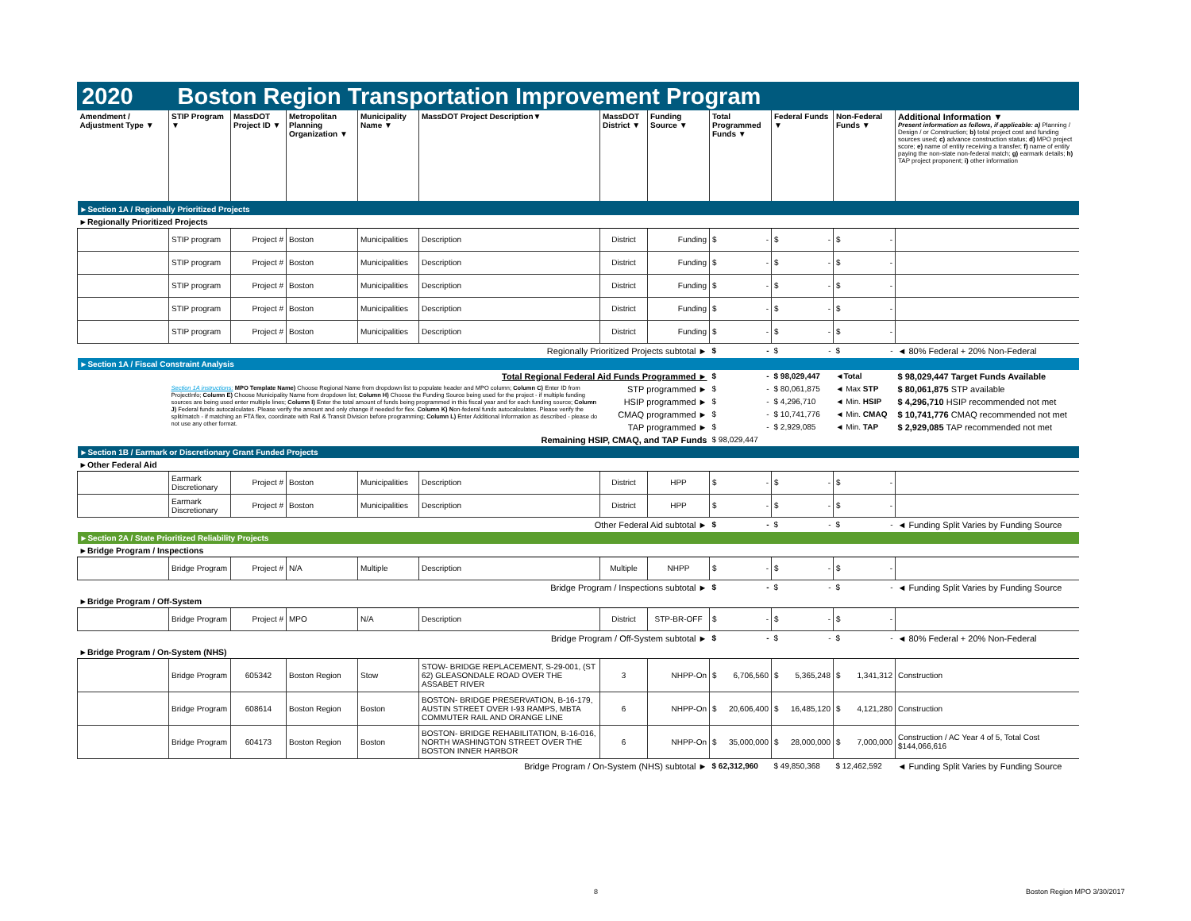2020 Boston Region Transportation Improvement Program
| Amendment / Adjustment Type ▼ | STIP Program ▼ | MassDOT Project ID ▼ | Metropolitan Planning Organization ▼ | Municipality Name ▼ | MassDOT Project Description▼ | MassDOT District ▼ | Funding Source ▼ | Total Programmed Funds ▼ | Federal Funds ▼ | Non-Federal Funds ▼ | Additional Information ▼ Present information as follows, if applicable: a) Planning / Design / or Construction; b) total project cost and funding sources used; c) advance construction status; d) MPO project score; e) name of entity receiving a transfer; f) name of entity paying the non-state non-federal match; g) earmark details; h) TAP project proponent; i) other information |
| --- | --- | --- | --- | --- | --- | --- | --- | --- | --- | --- | --- |
| ►Section 1A / Regionally Prioritized Projects | | | | | | | | | | | |
| ►Regionally Prioritized Projects | | | | | | | | | | | |
| | STIP program | Project # | Boston | Municipalities | Description | District | Funding | $ - | $ - | $ - | |
| | STIP program | Project # | Boston | Municipalities | Description | District | Funding | $ - | $ - | $ - | |
| | STIP program | Project # | Boston | Municipalities | Description | District | Funding | $ - | $ - | $ - | |
| | STIP program | Project # | Boston | Municipalities | Description | District | Funding | $ - | $ - | $ - | |
| | STIP program | Project # | Boston | Municipalities | Description | District | Funding | $ - | $ - | $ - | |
| Regionally Prioritized Projects subtotal ► | | | | | | | | $ - | $ - | $ - | ◄ 80% Federal + 20% Non-Federal |
| ►Section 1A / Fiscal Constraint Analysis | | | | | | | | | | | |
| Total Regional Federal Aid Funds Programmed ► | | | | | | | | $ - | $ 98,029,447 | ◄Total | $ 98,029,447 Target Funds Available |
| | Section 1A instructions: MPO Template Name) Choose Regional Name from dropdown list to populate header and MPO column; Column C) Enter ID from ProjectInfo; Column E) Choose Municipality Name from dropdown list; Column H) Choose the Funding Source being used for the project - if multiple funding sources are being used enter multiple lines; Column I) Enter the total amount of funds being programmed in this fiscal year and for each funding source; Column J) Federal funds autocalculates. Please verify the amount and only change if needed for flex. Column K) N on-federal funds autocalculates. Please verify the split/match - if matching an FTA flex, coordinate with Rail & Transit Division before programming; Column L) Enter Additional Information as described - please do not use any other format. | | | | | STP programmed ► | | $ - | $ 80,061,875 | ◄ Max STP | $ 80,061,875 STP available |
| | | | | | | HSIP programmed ► | | $ - | $ 4,296,710 | ◄ Min. HSIP | $ 4,296,710 HSIP recommended not met |
| | | | | | | CMAQ programmed ► | | $ - | $ 10,741,776 | ◄ Min. CMAQ | $ 10,741,776 CMAQ recommended not met |
| | | | | | | TAP programmed ► | | $ - | $ 2,929,085 | ◄ Min. TAP | $ 2,929,085 TAP recommended not met |
| Remaining HSIP, CMAQ, and TAP Funds | | | | | | | | $ 98,029,447 | | | |
| ►Section 1B / Earmark or Discretionary Grant Funded Projects | | | | | | | | | | | |
| ►Other Federal Aid | | | | | | | | | | | |
| | Earmark Discretionary | Project # | Boston | Municipalities | Description | District | HPP | $ - | $ - | $ - | |
| | Earmark Discretionary | Project # | Boston | Municipalities | Description | District | HPP | $ - | $ - | $ - | |
| Other Federal Aid subtotal ► | | | | | | | | $ - | $ - | $ - | ◄ Funding Split Varies by Funding Source |
| ►Section 2A / State Prioritized Reliability Projects | | | | | | | | | | | |
| ►Bridge Program / Inspections | | | | | | | | | | | |
| | Bridge Program | Project # | N/A | Multiple | Description | Multiple | NHPP | $ - | $ - | $ - | |
| Bridge Program / Inspections subtotal ► | | | | | | | | $ - | $ - | $ - | ◄ Funding Split Varies by Funding Source |
| ►Bridge Program / Off-System | | | | | | | | | | | |
| | Bridge Program | Project # | MPO | N/A | Description | District | STP-BR-OFF | $ - | $ - | $ - | |
| Bridge Program / Off-System subtotal ► | | | | | | | | $ - | $ - | $ - | ◄ 80% Federal + 20% Non-Federal |
| ►Bridge Program / On-System (NHS) | | | | | | | | | | | |
| | Bridge Program | 605342 | Boston Region | Stow | STOW- BRIDGE REPLACEMENT, S-29-001, (ST 62) GLEASONDALE ROAD OVER THE ASSABET RIVER | 3 | NHPP-On | $ 6,706,560 | $ 5,365,248 | $ 1,341,312 | Construction |
| | Bridge Program | 608614 | Boston Region | Boston | BOSTON- BRIDGE PRESERVATION, B-16-179, AUSTIN STREET OVER I-93 RAMPS, MBTA COMMUTER RAIL AND ORANGE LINE | 6 | NHPP-On | $ 20,606,400 | $ 16,485,120 | $ 4,121,280 | Construction |
| | Bridge Program | 604173 | Boston Region | Boston | BOSTON- BRIDGE REHABILITATION, B-16-016, NORTH WASHINGTON STREET OVER THE BOSTON INNER HARBOR | 6 | NHPP-On | $ 35,000,000 | $ 28,000,000 | $ 7,000,000 | Construction / AC Year 4 of 5, Total Cost $144,066,616 |
| Bridge Program / On-System (NHS) subtotal ► | | | | | | | | $ 62,312,960 | $ 49,850,368 | $ 12,462,592 | ◄ Funding Split Varies by Funding Source |
8 Boston Region MPO 3/30/2017